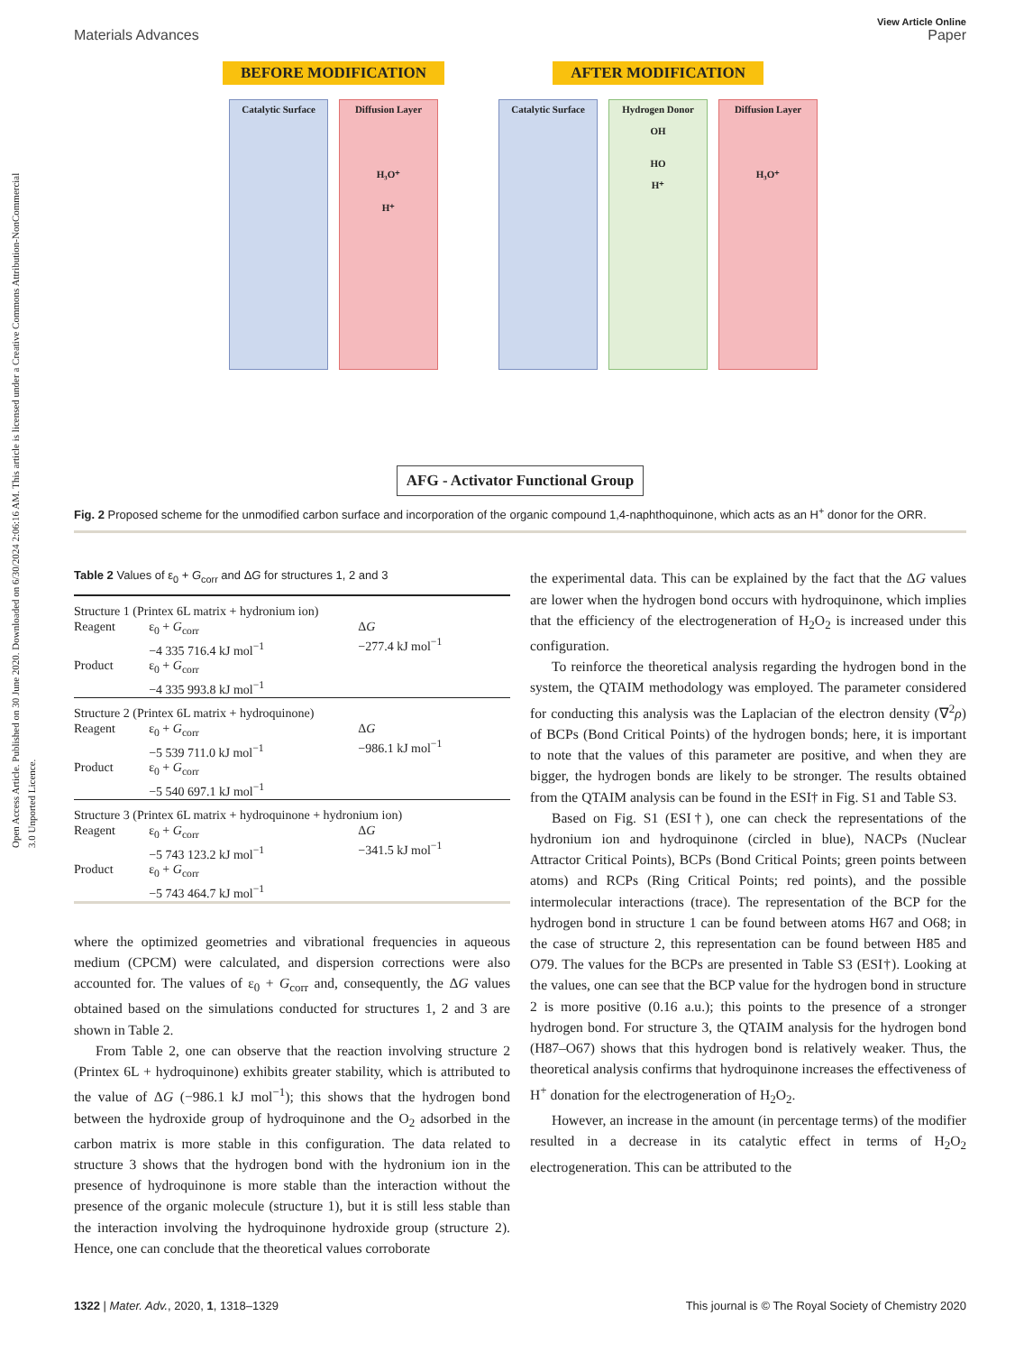Open Access Article. Published on 30 June 2020. Downloaded on 6/30/2024 2:06:16 AM. This article is licensed under a Creative Commons Attribution-NonCommercial 3.0 Unported Licence.
View Article Online
Materials Advances Paper
BEFORE MODIFICATION
Catalytic Surface
Diffusion Layer
H₃O⁺
H⁺
AFTER MODIFICATION
Catalytic Surface
Hydrogen Donor
OH
HO
H⁺
Diffusion Layer
H₃O⁺
AFG - Activator Functional Group
Fig. 2 Proposed scheme for the unmodified carbon surface and incorporation of the organic compound 1,4-naphthoquinone, which acts as an H<sup>+</sup> donor for the ORR.
Table 2 Values of ε <sub>0</sub> + G <sub>corr</sub> and Δ G for structures 1, 2 and 3
| Structure 1 (Printex 6L matrix + hydronium ion) | | |
| Reagent | ε<sub>0</sub> + G<sub>corr</sub> −4 335 716.4 kJ mol<sup>−1</sup> | Δ G −277.4 kJ mol<sup>−1</sup> |
| Product | ε<sub>0</sub> + G<sub>corr</sub> −4 335 993.8 kJ mol<sup>−1</sup> | |
| Structure 2 (Printex 6L matrix + hydroquinone) | | |
| Reagent | ε<sub>0</sub> + G<sub>corr</sub> −5 539 711.0 kJ mol<sup>−1</sup> | Δ G −986.1 kJ mol<sup>−1</sup> |
| Product | ε<sub>0</sub> + G<sub>corr</sub> −5 540 697.1 kJ mol<sup>−1</sup> | |
| Structure 3 (Printex 6L matrix + hydroquinone + hydronium ion) | | |
| Reagent | ε<sub>0</sub> + G<sub>corr</sub> −5 743 123.2 kJ mol<sup>−1</sup> | Δ G −341.5 kJ mol<sup>−1</sup> |
| Product | ε<sub>0</sub> + G<sub>corr</sub> −5 743 464.7 kJ mol<sup>−1</sup> | |
where the optimized geometries and vibrational frequencies in aqueous medium (CPCM) were calculated, and dispersion corrections were also accounted for. The values of ε<sub>0</sub> + G<sub>corr</sub> and, consequently, the ΔG values obtained based on the simulations conducted for structures 1, 2 and 3 are shown in Table 2.
From Table 2, one can observe that the reaction involving structure 2 (Printex 6L + hydroquinone) exhibits greater stability, which is attributed to the value of ΔG (−986.1 kJ mol<sup>−1</sup>); this shows that the hydrogen bond between the hydroxide group of hydroquinone and the O<sub>2</sub> adsorbed in the carbon matrix is more stable in this configuration. The data related to structure 3 shows that the hydrogen bond with the hydronium ion in the presence of hydroquinone is more stable than the interaction without the presence of the organic molecule (structure 1), but it is still less stable than the interaction involving the hydroquinone hydroxide group (structure 2). Hence, one can conclude that the theoretical values corroborate
the experimental data. This can be explained by the fact that the ΔG values are lower when the hydrogen bond occurs with hydroquinone, which implies that the efficiency of the electrogeneration of H<sub>2</sub>O<sub>2</sub> is increased under this configuration.
To reinforce the theoretical analysis regarding the hydrogen bond in the system, the QTAIM methodology was employed. The parameter considered for conducting this analysis was the Laplacian of the electron density (∇<sup>2</sup>ρ) of BCPs (Bond Critical Points) of the hydrogen bonds; here, it is important to note that the values of this parameter are positive, and when they are bigger, the hydrogen bonds are likely to be stronger. The results obtained from the QTAIM analysis can be found in the ESI† in Fig. S1 and Table S3.
Based on Fig. S1 (ESI†), one can check the representations of the hydronium ion and hydroquinone (circled in blue), NACPs (Nuclear Attractor Critical Points), BCPs (Bond Critical Points; green points between atoms) and RCPs (Ring Critical Points; red points), and the possible intermolecular interactions (trace). The representation of the BCP for the hydrogen bond in structure 1 can be found between atoms H67 and O68; in the case of structure 2, this representation can be found between H85 and O79. The values for the BCPs are presented in Table S3 (ESI†). Looking at the values, one can see that the BCP value for the hydrogen bond in structure 2 is more positive (0.16 a.u.); this points to the presence of a stronger hydrogen bond. For structure 3, the QTAIM analysis for the hydrogen bond (H87–O67) shows that this hydrogen bond is relatively weaker. Thus, the theoretical analysis confirms that hydroquinone increases the effectiveness of H<sup>+</sup> donation for the electrogeneration of H<sub>2</sub>O<sub>2</sub>.
However, an increase in the amount (in percentage terms) of the modifier resulted in a decrease in its catalytic effect in terms of H<sub>2</sub>O<sub>2</sub> electrogeneration. This can be attributed to the
1322 | Mater. Adv., 2020, 1, 1318–1329 This journal is © The Royal Society of Chemistry 2020